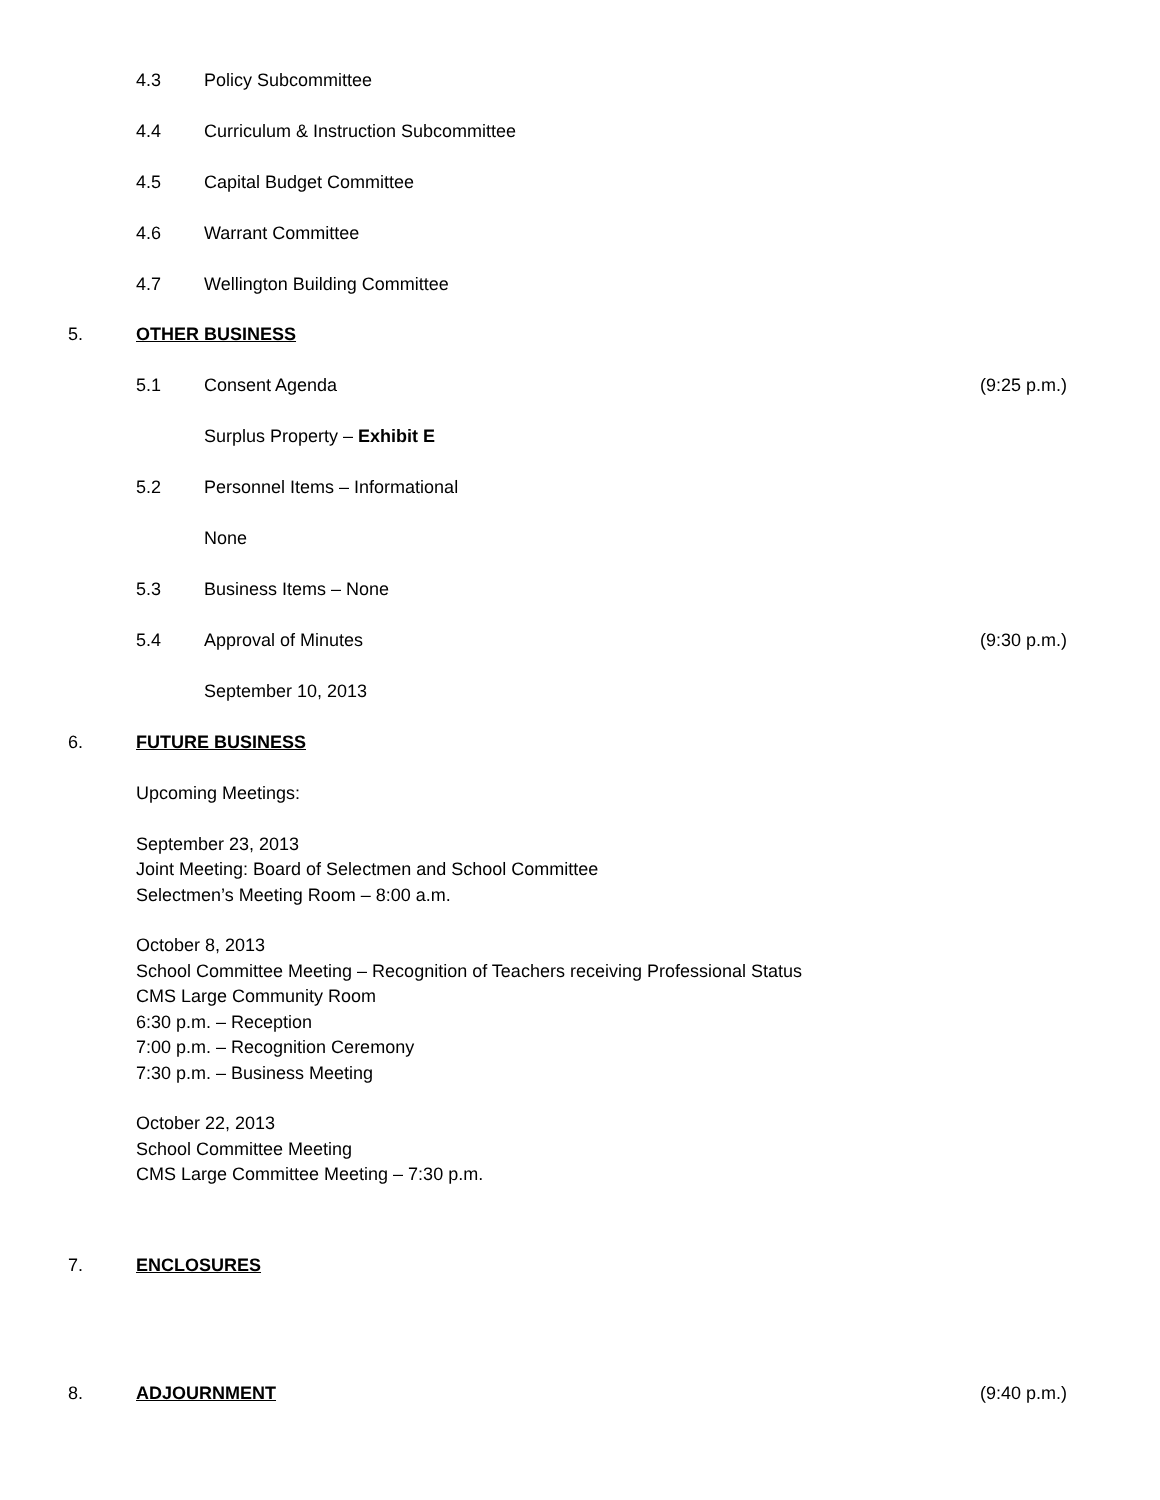4.3 Policy Subcommittee
4.4 Curriculum & Instruction Subcommittee
4.5 Capital Budget Committee
4.6 Warrant Committee
4.7 Wellington Building Committee
5. OTHER BUSINESS
5.1 Consent Agenda (9:25 p.m.)
Surplus Property – Exhibit E
5.2 Personnel Items – Informational
None
5.3 Business Items – None
5.4 Approval of Minutes (9:30 p.m.)
September 10, 2013
6. FUTURE BUSINESS
Upcoming Meetings:
September 23, 2013
Joint Meeting: Board of Selectmen and School Committee
Selectmen’s Meeting Room – 8:00 a.m.
October 8, 2013
School Committee Meeting – Recognition of Teachers receiving Professional Status
CMS Large Community Room
6:30 p.m. – Reception
7:00 p.m. – Recognition Ceremony
7:30 p.m. – Business Meeting
October 22, 2013
School Committee Meeting
CMS Large Committee Meeting – 7:30 p.m.
7. ENCLOSURES
8. ADJOURNMENT (9:40 p.m.)